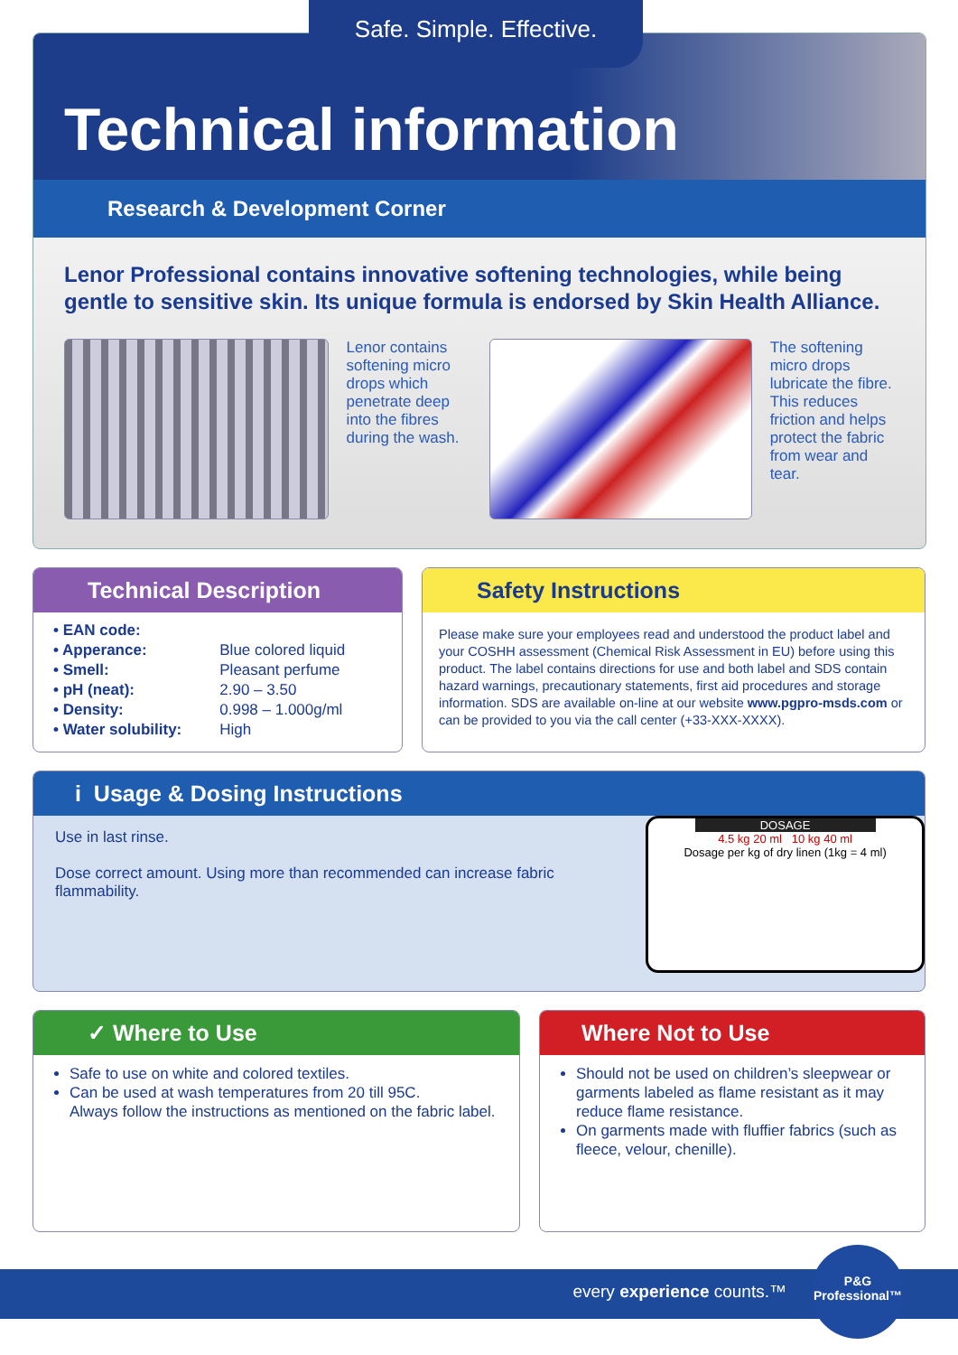Safe. Simple. Effective.
Technical information
Research & Development Corner
Lenor Professional contains innovative softening technologies, while being gentle to sensitive skin. Its unique formula is endorsed by Skin Health Alliance.
Lenor contains softening micro drops which penetrate deep into the fibres during the wash.
The softening micro drops lubricate the fibre. This reduces friction and helps protect the fabric from wear and tear.
Technical Description
| • EAN code: | |
| • Apperance: | Blue colored liquid |
| • Smell: | Pleasant perfume |
| • pH (neat): | 2.90 – 3.50 |
| • Density: | 0.998 – 1.000g/ml |
| • Water solubility: | High |
Safety Instructions
Please make sure your employees read and understood the product label and your COSHH assessment (Chemical Risk Assessment in EU) before using this product. The label contains directions for use and both label and SDS contain hazard warnings, precautionary statements, first aid procedures and storage information. SDS are available on-line at our website www.pgpro-msds.com or can be provided to you via the call center (+33-XXX-XXXX).
i Usage & Dosing Instructions
Use in last rinse.
Dose correct amount. Using more than recommended can increase fabric flammability.
DOSAGE
4.5 kg 20 ml 10 kg 40 ml
Dosage per kg of dry linen (1kg = 4 ml)
✓ Where to Use
Safe to use on white and colored textiles.
Can be used at wash temperatures from 20 till 95C.
Always follow the instructions as mentioned on the fabric label.
Where Not to Use
Should not be used on children’s sleepwear or garments labeled as flame resistant as it may reduce flame resistance.
On garments made with fluffier fabrics (such as fleece, velour, chenille).
every experience counts.™
P&G
Professional™